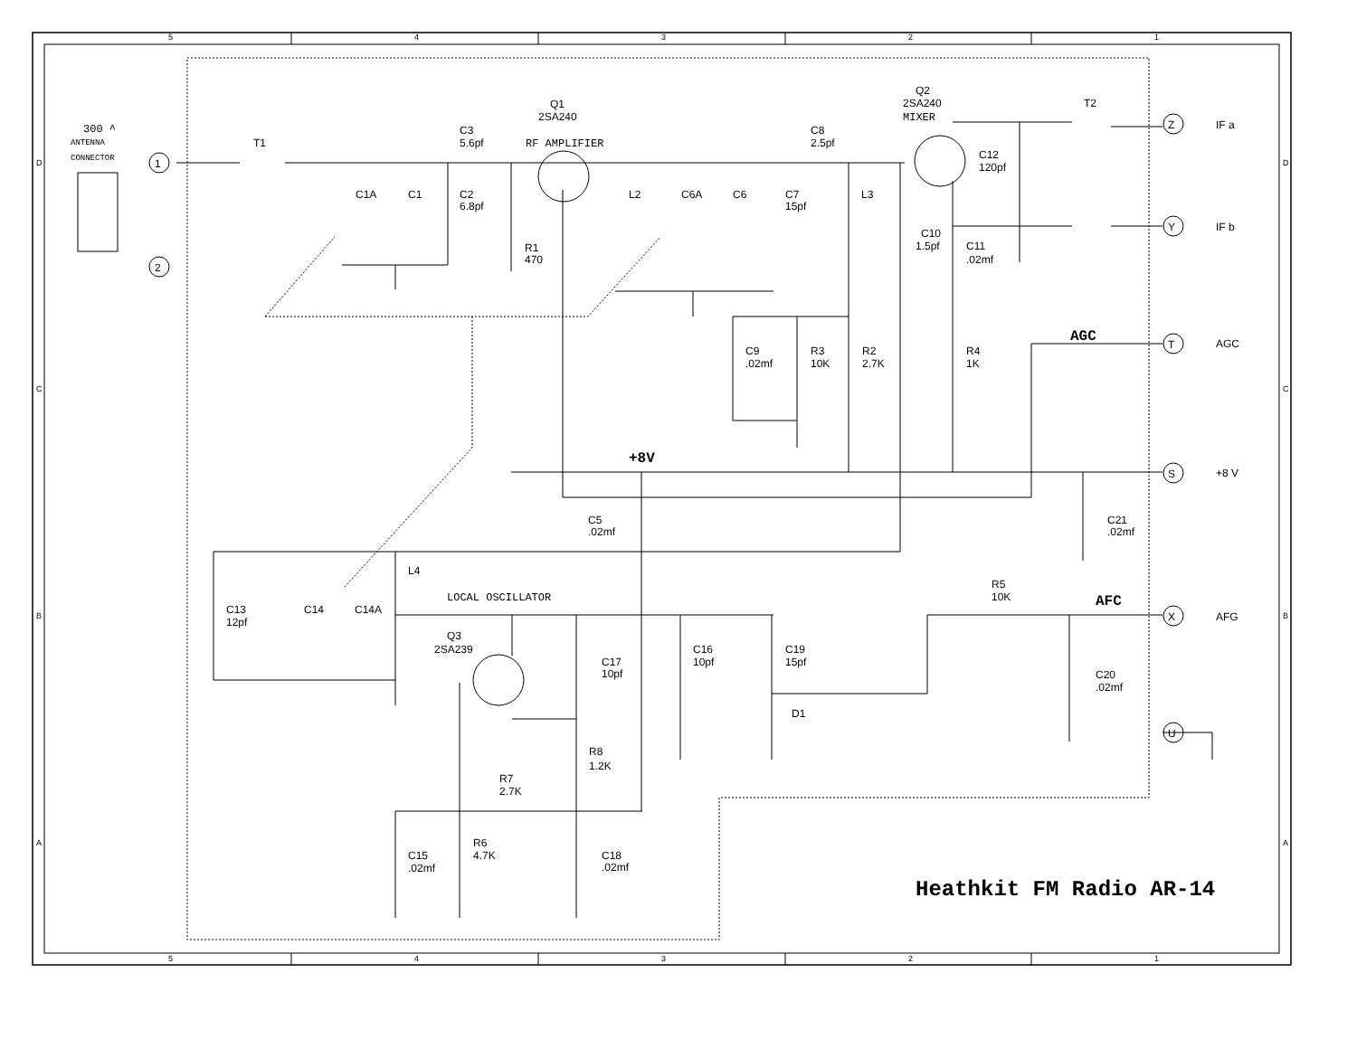5
4
3
2
1
D
D
300 ^
ANTENNA
CONNECTOR
1
2
T1
Q1
2SA240
C3
5.6pf
RF AMPLIFIER
C8
2.5pf
Q2
2SA240
MIXER
T2
Z
IF a
C12
120pf
C1A
C1
C2
6.8pf
L2
C6A
C6
C7
15pf
L3
Y
IF b
C10
1.5pf
C11
.02mf
R1
470
AGC
T
AGC
C9
.02mf
R3
10K
R2
2.7K
R4
1K
C
C
+8V
S
+8 V
C5
.02mf
C21
.02mf
L4
R5
10K
LOCAL OSCILLATOR
AFC
B
C13
12pf
C14
C14A
X
AFG
B
Q3
2SA239
C16
10pf
C19
15pf
C17
10pf
C20
.02mf
D1
U
R8
1.2K
R7
2.7K
A
A
R6
4.7K
C15
.02mf
C18
.02mf
Heathkit FM Radio AR-14
5
4
3
2
1